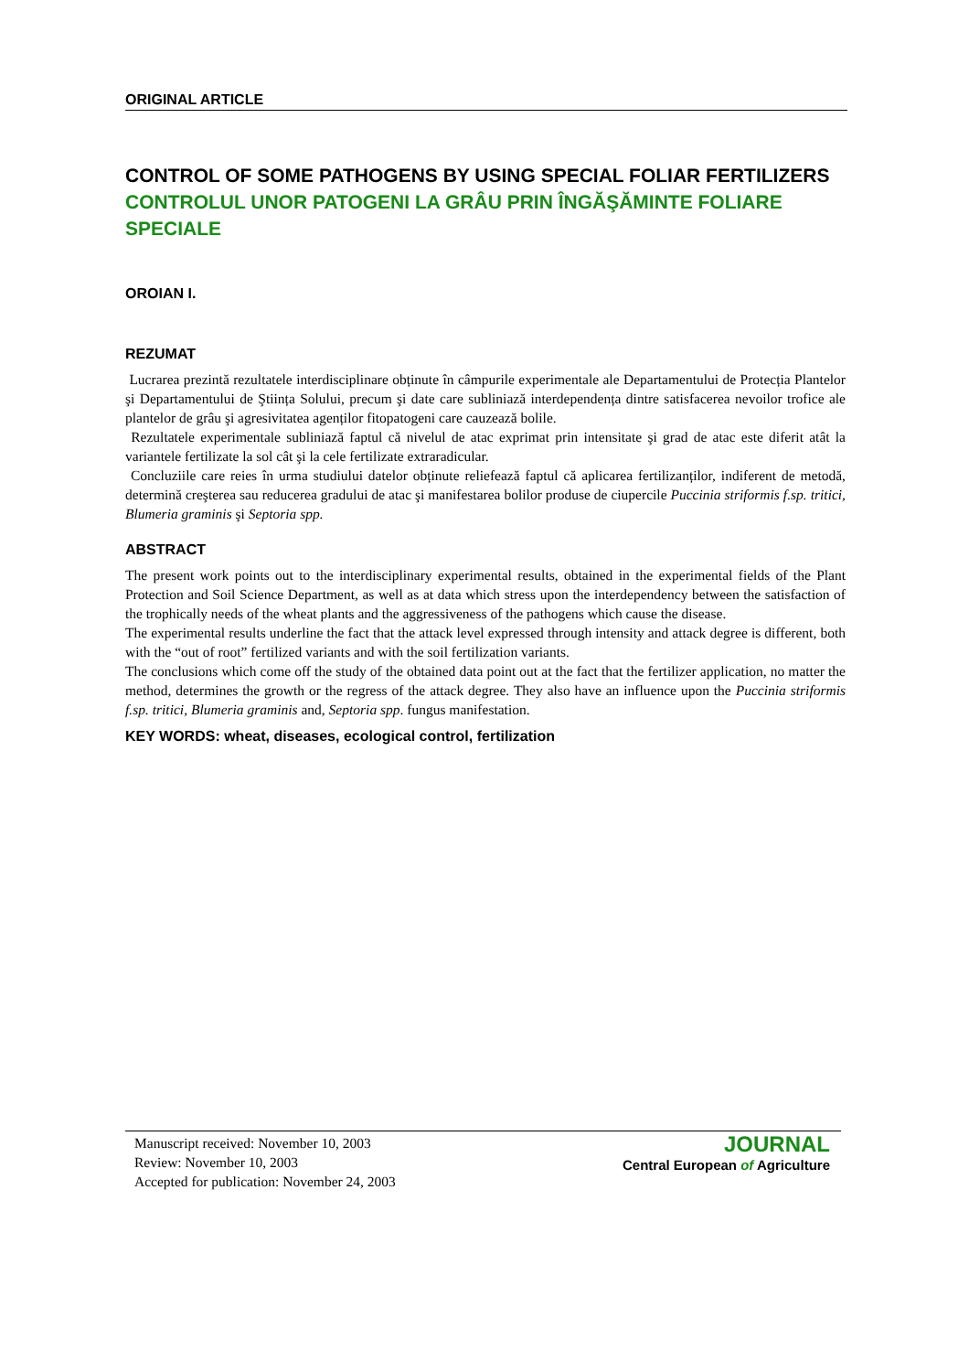ORIGINAL ARTICLE
CONTROL OF SOME PATHOGENS BY USING SPECIAL FOLIAR FERTILIZERS
CONTROLUL UNOR PATOGENI LA GRÂU PRIN ÎNGĂŞĂMINTE FOLIARE SPECIALE
OROIAN I.
REZUMAT
Lucrarea prezintă rezultatele interdisciplinare obținute în câmpurile experimentale ale Departamentului de Protecția Plantelor şi Departamentului de Ştiința Solului, precum şi date care subliniază interdependența dintre satisfacerea nevoilor trofice ale plantelor de grâu şi agresivitatea agenților fitopatogeni care cauzează bolile.
Rezultatele experimentale subliniază faptul că nivelul de atac exprimat prin intensitate şi grad de atac este diferit atât la variantele fertilizate la sol cât şi la cele fertilizate extraradicular.
Concluziile care reies în urma studiului datelor obținute reliefează faptul că aplicarea fertilizanților, indiferent de metodă, determină creşterea sau reducerea gradului de atac şi manifestarea bolilor produse de ciupercile Puccinia striformis f.sp. tritici, Blumeria graminis şi Septoria spp.
ABSTRACT
The present work points out to the interdisciplinary experimental results, obtained in the experimental fields of the Plant Protection and Soil Science Department, as well as at data which stress upon the interdependency between the satisfaction of the trophically needs of the wheat plants and the aggressiveness of the pathogens which cause the disease.
The experimental results underline the fact that the attack level expressed through intensity and attack degree is different, both with the “out of root” fertilized variants and with the soil fertilization variants.
The conclusions which come off the study of the obtained data point out at the fact that the fertilizer application, no matter the method, determines the growth or the regress of the attack degree. They also have an influence upon the Puccinia striformis f.sp. tritici, Blumeria graminis and, Septoria spp. fungus manifestation.
KEY WORDS: wheat, diseases, ecological control, fertilization
Manuscript received: November 10, 2003
Review: November 10, 2003
Accepted for publication: November 24, 2003
JOURNAL
Central European of Agriculture